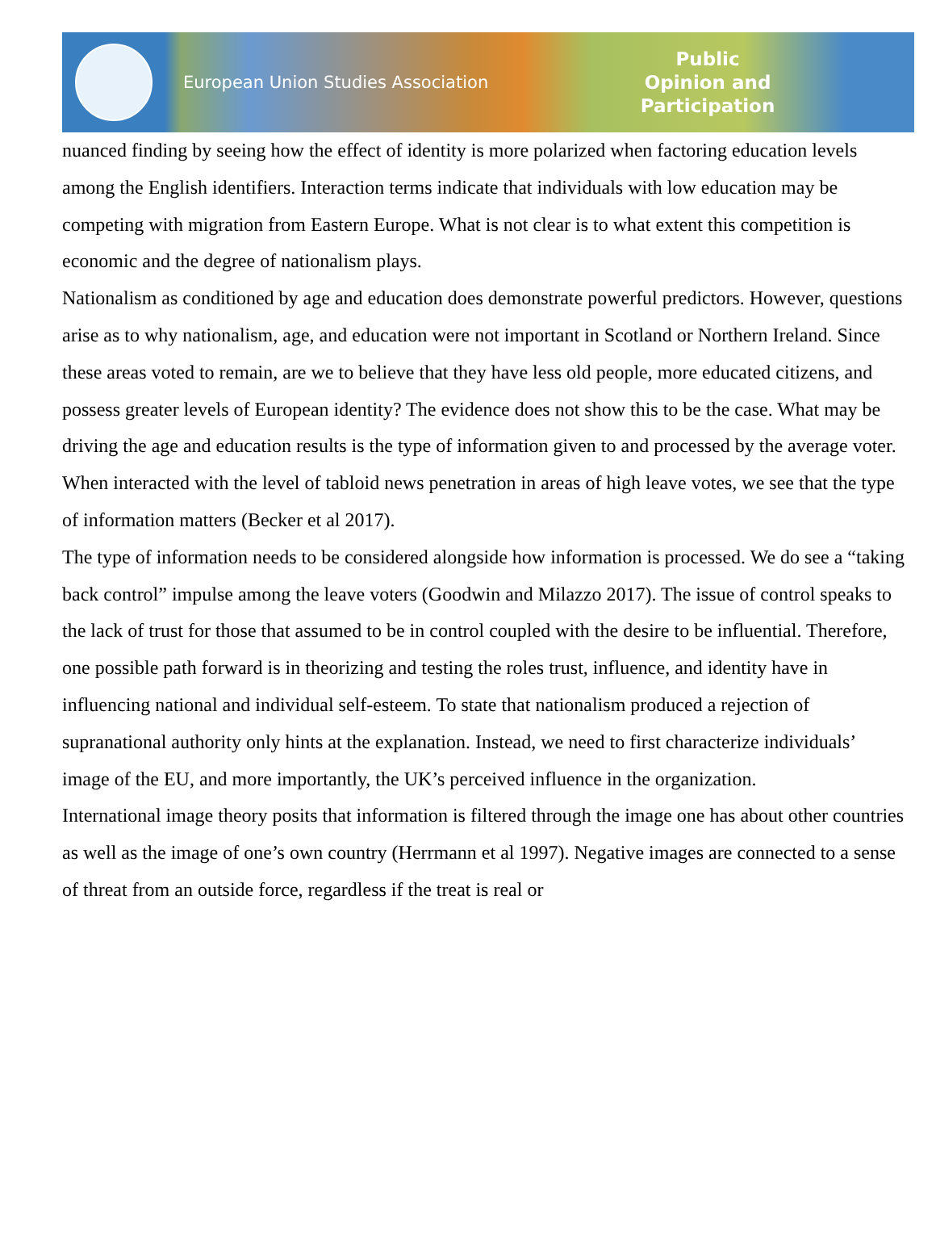European Union Studies Association
Public Opinion and Participation
nuanced finding by seeing how the effect of identity is more polarized when factoring education levels among the English identifiers. Interaction terms indicate that individuals with low education may be competing with migration from Eastern Europe. What is not clear is to what extent this competition is economic and the degree of nationalism plays.
Nationalism as conditioned by age and education does demonstrate powerful predictors. However, questions arise as to why nationalism, age, and education were not important in Scotland or Northern Ireland. Since these areas voted to remain, are we to believe that they have less old people, more educated citizens, and possess greater levels of European identity? The evidence does not show this to be the case. What may be driving the age and education results is the type of information given to and processed by the average voter. When interacted with the level of tabloid news penetration in areas of high leave votes, we see that the type of information matters (Becker et al 2017).
The type of information needs to be considered alongside how information is processed. We do see a “taking back control” impulse among the leave voters (Goodwin and Milazzo 2017). The issue of control speaks to the lack of trust for those that assumed to be in control coupled with the desire to be influential. Therefore, one possible path forward is in theorizing and testing the roles trust, influence, and identity have in influencing national and individual self-esteem. To state that nationalism produced a rejection of supranational authority only hints at the explanation. Instead, we need to first characterize individuals’ image of the EU, and more importantly, the UK’s perceived influence in the organization.
International image theory posits that information is filtered through the image one has about other countries as well as the image of one’s own country (Herrmann et al 1997). Negative images are connected to a sense of threat from an outside force, regardless if the treat is real or